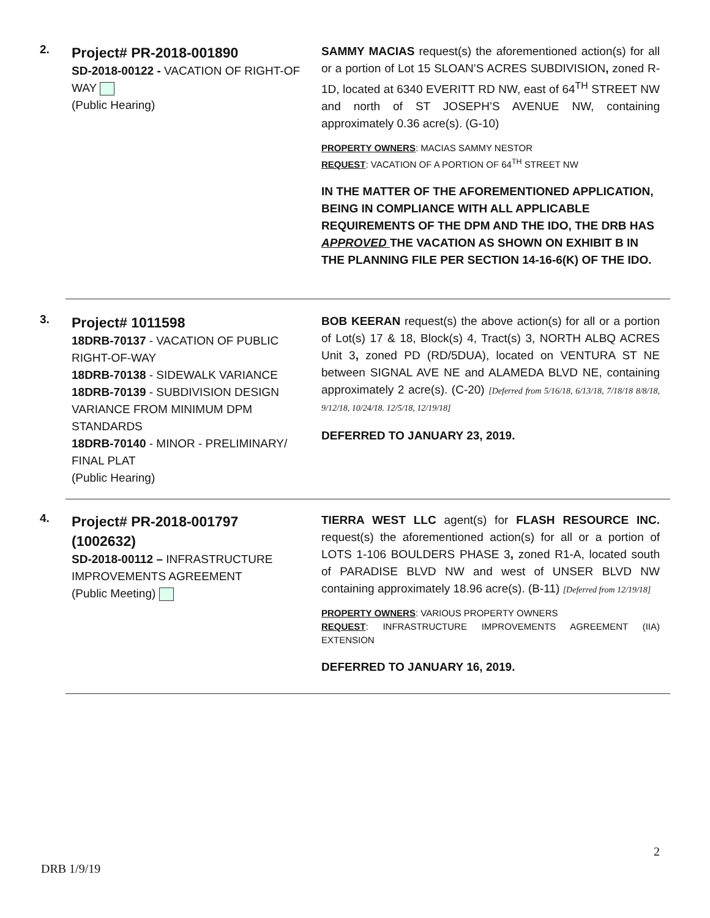2.
Project# PR-2018-001890
SD-2018-00122 - VACATION OF RIGHT-OF WAY
(Public Hearing)
SAMMY MACIAS request(s) the aforementioned action(s) for all or a portion of Lot 15 SLOAN’S ACRES SUBDIVISION, zoned R-1D, located at 6340 EVERITT RD NW, east of 64<sup>TH</sup> STREET NW and north of ST JOSEPH’S AVENUE NW, containing approximately 0.36 acre(s). (G-10)
PROPERTY OWNERS: MACIAS SAMMY NESTOR
REQUEST: VACATION OF A PORTION OF 64<sup>TH</sup> STREET NW
IN THE MATTER OF THE AFOREMENTIONED APPLICATION, BEING IN COMPLIANCE WITH ALL APPLICABLE REQUIREMENTS OF THE DPM AND THE IDO, THE DRB HAS APPROVED THE VACATION AS SHOWN ON EXHIBIT B IN THE PLANNING FILE PER SECTION 14-16-6(K) OF THE IDO.
3.
Project# 1011598
18DRB-70137 - VACATION OF PUBLIC RIGHT-OF-WAY
18DRB-70138 - SIDEWALK VARIANCE
18DRB-70139 - SUBDIVISION DESIGN VARIANCE FROM MINIMUM DPM STANDARDS
18DRB-70140 - MINOR - PRELIMINARY/ FINAL PLAT
(Public Hearing)
BOB KEERAN request(s) the above action(s) for all or a portion of Lot(s) 17 & 18, Block(s) 4, Tract(s) 3, NORTH ALBQ ACRES Unit 3, zoned PD (RD/5DUA), located on VENTURA ST NE between SIGNAL AVE NE and ALAMEDA BLVD NE, containing approximately 2 acre(s). (C-20) [Deferred from 5/16/18, 6/13/18, 7/18/18 8/8/18, 9/12/18, 10/24/18. 12/5/18, 12/19/18]
DEFERRED TO JANUARY 23, 2019.
4.
Project# PR-2018-001797 (1002632)
SD-2018-00112 – INFRASTRUCTURE IMPROVEMENTS AGREEMENT
(Public Meeting)
TIERRA WEST LLC agent(s) for FLASH RESOURCE INC. request(s) the aforementioned action(s) for all or a portion of LOTS 1-106 BOULDERS PHASE 3, zoned R1-A, located south of PARADISE BLVD NW and west of UNSER BLVD NW containing approximately 18.96 acre(s). (B-11) [Deferred from 12/19/18]
PROPERTY OWNERS: VARIOUS PROPERTY OWNERS
REQUEST: INFRASTRUCTURE IMPROVEMENTS AGREEMENT (IIA) EXTENSION
DEFERRED TO JANUARY 16, 2019.
2
DRB 1/9/19